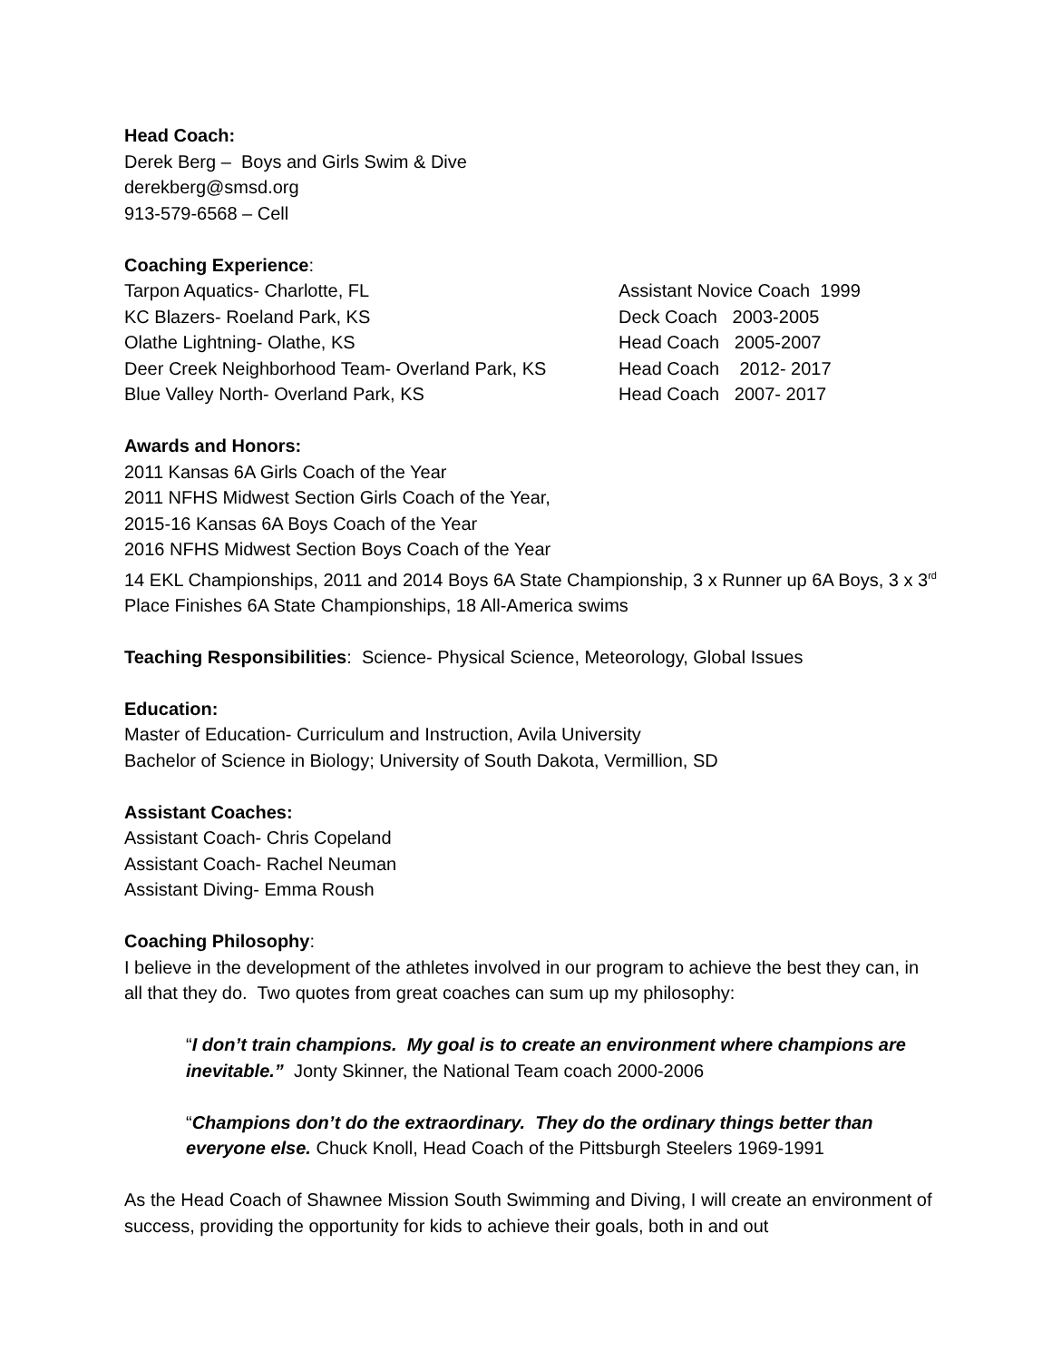Head Coach:
Derek Berg – Boys and Girls Swim & Dive
derekberg@smsd.org
913-579-6568 – Cell
Coaching Experience:
| Tarpon Aquatics- Charlotte, FL | Assistant Novice Coach 1999 |
| KC Blazers- Roeland Park, KS | Deck Coach 2003-2005 |
| Olathe Lightning- Olathe, KS | Head Coach 2005-2007 |
| Deer Creek Neighborhood Team- Overland Park, KS | Head Coach 2012- 2017 |
| Blue Valley North- Overland Park, KS | Head Coach 2007- 2017 |
Awards and Honors:
2011 Kansas 6A Girls Coach of the Year
2011 NFHS Midwest Section Girls Coach of the Year,
2015-16 Kansas 6A Boys Coach of the Year
2016 NFHS Midwest Section Boys Coach of the Year
14 EKL Championships, 2011 and 2014 Boys 6A State Championship, 3 x Runner up 6A Boys, 3 x 3<sup>rd</sup> Place Finishes 6A State Championships, 18 All-America swims
Teaching Responsibilities: Science- Physical Science, Meteorology, Global Issues
Education:
Master of Education- Curriculum and Instruction, Avila University
Bachelor of Science in Biology; University of South Dakota, Vermillion, SD
Assistant Coaches:
Assistant Coach- Chris Copeland
Assistant Coach- Rachel Neuman
Assistant Diving- Emma Roush
Coaching Philosophy:
I believe in the development of the athletes involved in our program to achieve the best they can, in all that they do. Two quotes from great coaches can sum up my philosophy:
“I don’t train champions. My goal is to create an environment where champions are inevitable.” Jonty Skinner, the National Team coach 2000-2006
“Champions don’t do the extraordinary. They do the ordinary things better than everyone else. Chuck Knoll, Head Coach of the Pittsburgh Steelers 1969-1991
As the Head Coach of Shawnee Mission South Swimming and Diving, I will create an environment of success, providing the opportunity for kids to achieve their goals, both in and out